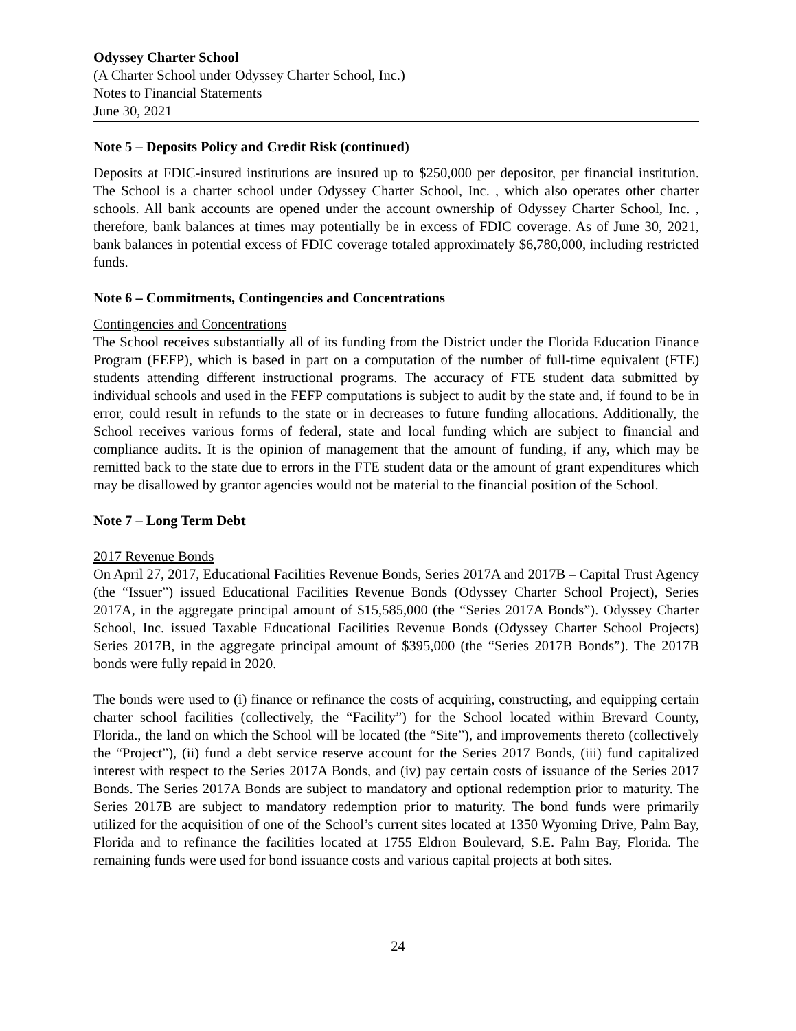Odyssey Charter School
(A Charter School under Odyssey Charter School, Inc.)
Notes to Financial Statements
June 30, 2021
Note 5 – Deposits Policy and Credit Risk (continued)
Deposits at FDIC-insured institutions are insured up to $250,000 per depositor, per financial institution. The School is a charter school under Odyssey Charter School, Inc. , which also operates other charter schools. All bank accounts are opened under the account ownership of Odyssey Charter School, Inc. , therefore, bank balances at times may potentially be in excess of FDIC coverage. As of June 30, 2021, bank balances in potential excess of FDIC coverage totaled approximately $6,780,000, including restricted funds.
Note 6 – Commitments, Contingencies and Concentrations
Contingencies and Concentrations
The School receives substantially all of its funding from the District under the Florida Education Finance Program (FEFP), which is based in part on a computation of the number of full-time equivalent (FTE) students attending different instructional programs. The accuracy of FTE student data submitted by individual schools and used in the FEFP computations is subject to audit by the state and, if found to be in error, could result in refunds to the state or in decreases to future funding allocations. Additionally, the School receives various forms of federal, state and local funding which are subject to financial and compliance audits. It is the opinion of management that the amount of funding, if any, which may be remitted back to the state due to errors in the FTE student data or the amount of grant expenditures which may be disallowed by grantor agencies would not be material to the financial position of the School.
Note 7 – Long Term Debt
2017 Revenue Bonds
On April 27, 2017, Educational Facilities Revenue Bonds, Series 2017A and 2017B – Capital Trust Agency (the “Issuer”) issued Educational Facilities Revenue Bonds (Odyssey Charter School Project), Series 2017A, in the aggregate principal amount of $15,585,000 (the “Series 2017A Bonds”). Odyssey Charter School, Inc. issued Taxable Educational Facilities Revenue Bonds (Odyssey Charter School Projects) Series 2017B, in the aggregate principal amount of $395,000 (the “Series 2017B Bonds”). The 2017B bonds were fully repaid in 2020.
The bonds were used to (i) finance or refinance the costs of acquiring, constructing, and equipping certain charter school facilities (collectively, the “Facility”) for the School located within Brevard County, Florida., the land on which the School will be located (the “Site”), and improvements thereto (collectively the “Project”), (ii) fund a debt service reserve account for the Series 2017 Bonds, (iii) fund capitalized interest with respect to the Series 2017A Bonds, and (iv) pay certain costs of issuance of the Series 2017 Bonds. The Series 2017A Bonds are subject to mandatory and optional redemption prior to maturity. The Series 2017B are subject to mandatory redemption prior to maturity. The bond funds were primarily utilized for the acquisition of one of the School’s current sites located at 1350 Wyoming Drive, Palm Bay, Florida and to refinance the facilities located at 1755 Eldron Boulevard, S.E. Palm Bay, Florida. The remaining funds were used for bond issuance costs and various capital projects at both sites.
24